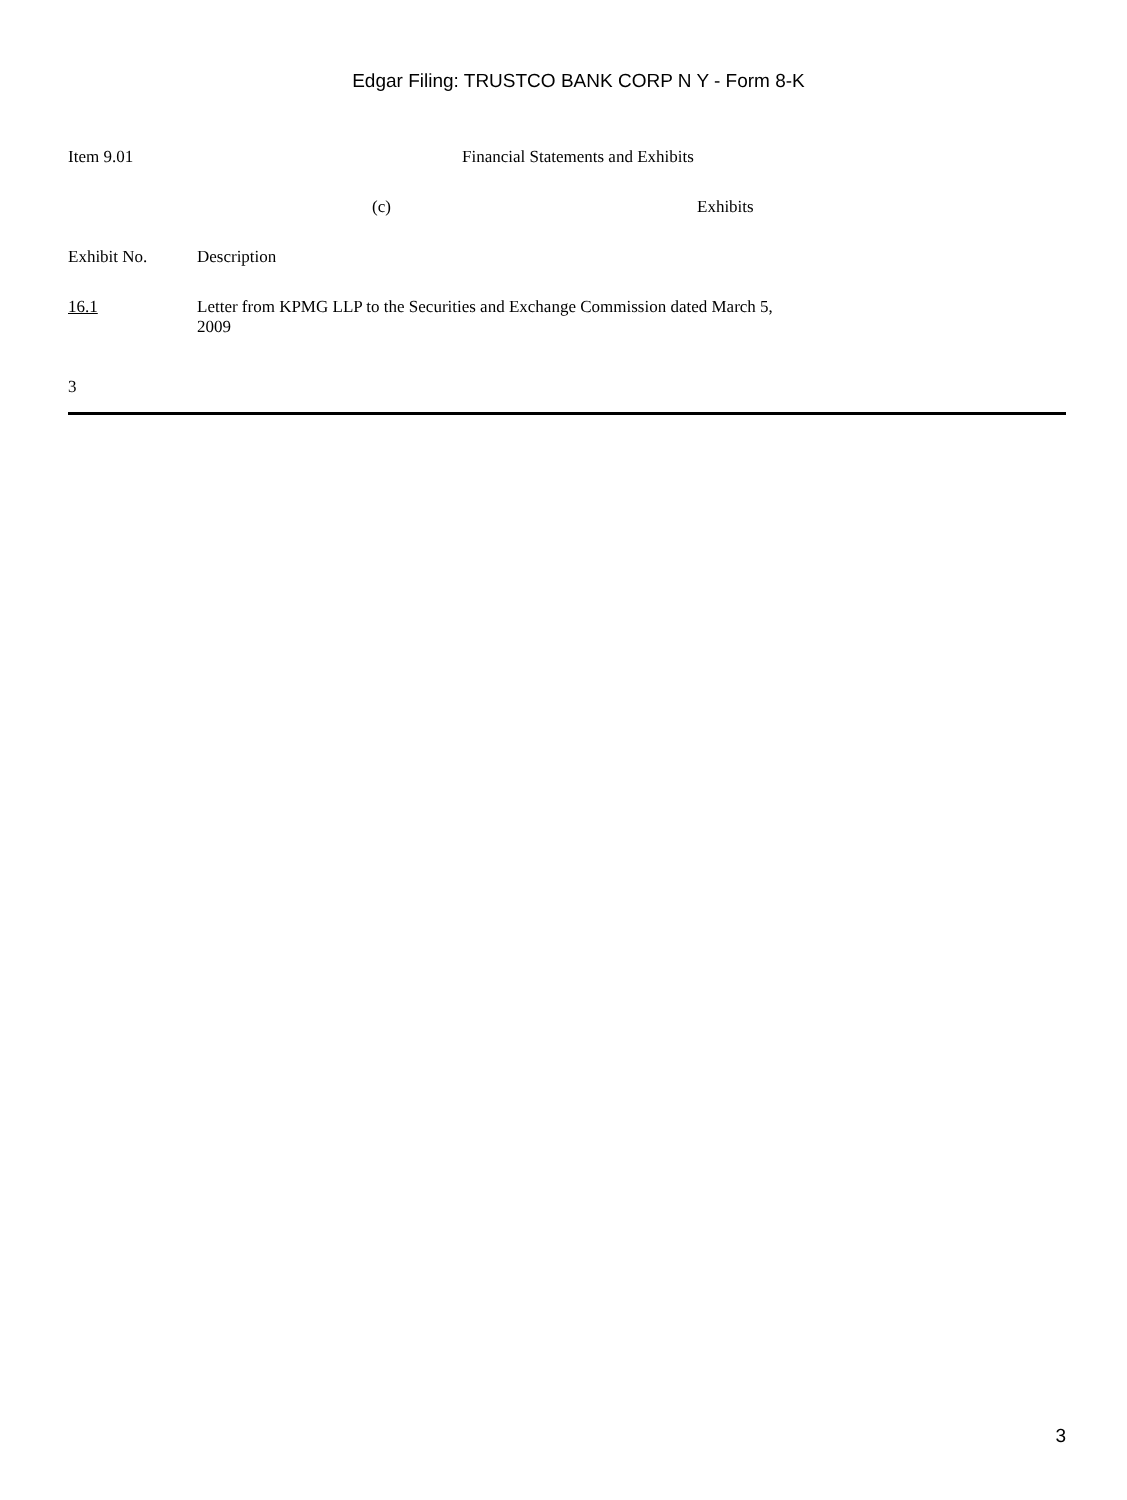Edgar Filing: TRUSTCO BANK CORP N Y - Form 8-K
| Item 9.01 | Financial Statements and Exhibits |
| (c) | Exhibits |
| Exhibit No. | Description |
| 16.1 | Letter from KPMG LLP to the Securities and Exchange Commission dated March 5, 2009 |
3
3